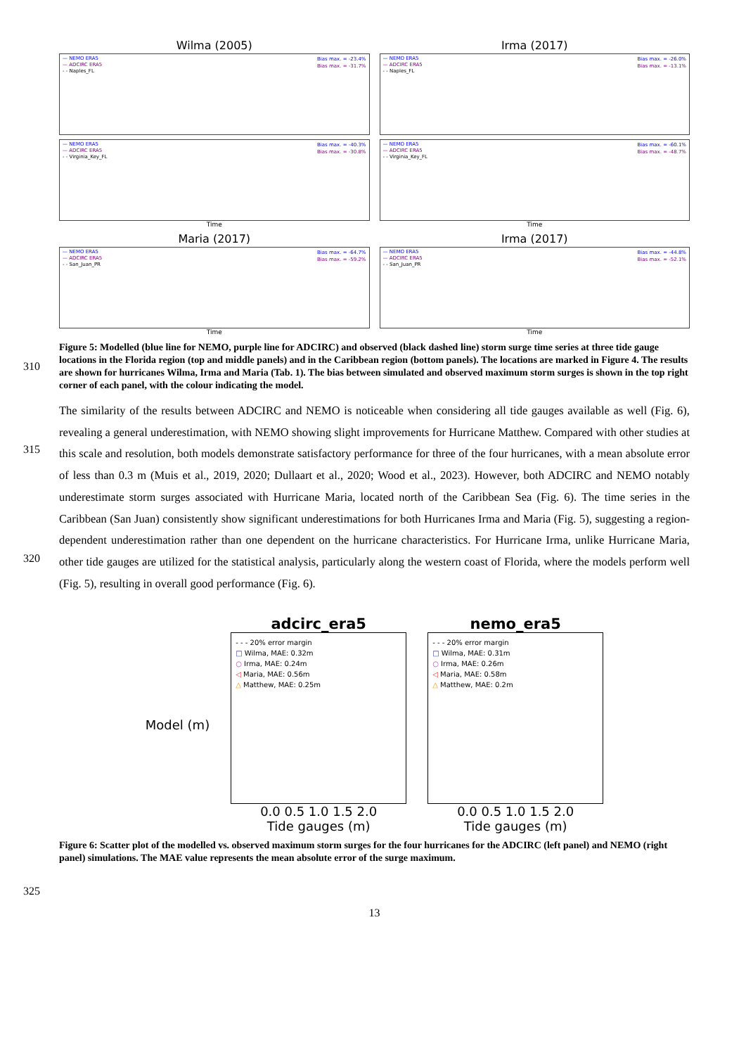Wilma (2005)
— NEMO ERA5
— ADCIRC ERA5
- - Naples_FL
Bias max. = -23.4%
Bias max. = -31.7%
Irma (2017)
— NEMO ERA5
— ADCIRC ERA5
- - Naples_FL
Bias max. = -26.0%
Bias max. = -13.1%
— NEMO ERA5
— ADCIRC ERA5
- - Virginia_Key_FL
Bias max. = -40.3%
Bias max. = -30.8%
Time
— NEMO ERA5
— ADCIRC ERA5
- - Virginia_Key_FL
Bias max. = -60.1%
Bias max. = -48.7%
Time
Maria (2017)
— NEMO ERA5
— ADCIRC ERA5
- - San_Juan_PR
Bias max. = -64.7%
Bias max. = -59.2%
Time
Irma (2017)
— NEMO ERA5
— ADCIRC ERA5
- - San_Juan_PR
Bias max. = -44.8%
Bias max. = -52.1%
Time
310
Figure 5: Modelled (blue line for NEMO, purple line for ADCIRC) and observed (black dashed line) storm surge time series at three tide gauge locations in the Florida region (top and middle panels) and in the Caribbean region (bottom panels). The locations are marked in Figure 4. The results are shown for hurricanes Wilma, Irma and Maria (Tab. 1). The bias between simulated and observed maximum storm surges is shown in the top right corner of each panel, with the colour indicating the model.
315
320
The similarity of the results between ADCIRC and NEMO is noticeable when considering all tide gauges available as well (Fig. 6), revealing a general underestimation, with NEMO showing slight improvements for Hurricane Matthew. Compared with other studies at this scale and resolution, both models demonstrate satisfactory performance for three of the four hurricanes, with a mean absolute error of less than 0.3 m (Muis et al., 2019, 2020; Dullaart et al., 2020; Wood et al., 2023). However, both ADCIRC and NEMO notably underestimate storm surges associated with Hurricane Maria, located north of the Caribbean Sea (Fig. 6). The time series in the Caribbean (San Juan) consistently show significant underestimations for both Hurricanes Irma and Maria (Fig. 5), suggesting a region-dependent underestimation rather than one dependent on the hurricane characteristics. For Hurricane Irma, unlike Hurricane Maria, other tide gauges are utilized for the statistical analysis, particularly along the western coast of Florida, where the models perform well (Fig. 5), resulting in overall good performance (Fig. 6).
Model (m)
adcirc_era5
- - - 20% error margin
□ Wilma, MAE: 0.32m
○ Irma, MAE: 0.24m
◁ Maria, MAE: 0.56m
△ Matthew, MAE: 0.25m
0.0 0.5 1.0 1.5 2.0
Tide gauges (m)
nemo_era5
- - - 20% error margin
□ Wilma, MAE: 0.31m
○ Irma, MAE: 0.26m
◁ Maria, MAE: 0.58m
△ Matthew, MAE: 0.2m
0.0 0.5 1.0 1.5 2.0
Tide gauges (m)
325
Figure 6: Scatter plot of the modelled vs. observed maximum storm surges for the four hurricanes for the ADCIRC (left panel) and NEMO (right panel) simulations. The MAE value represents the mean absolute error of the surge maximum.
13